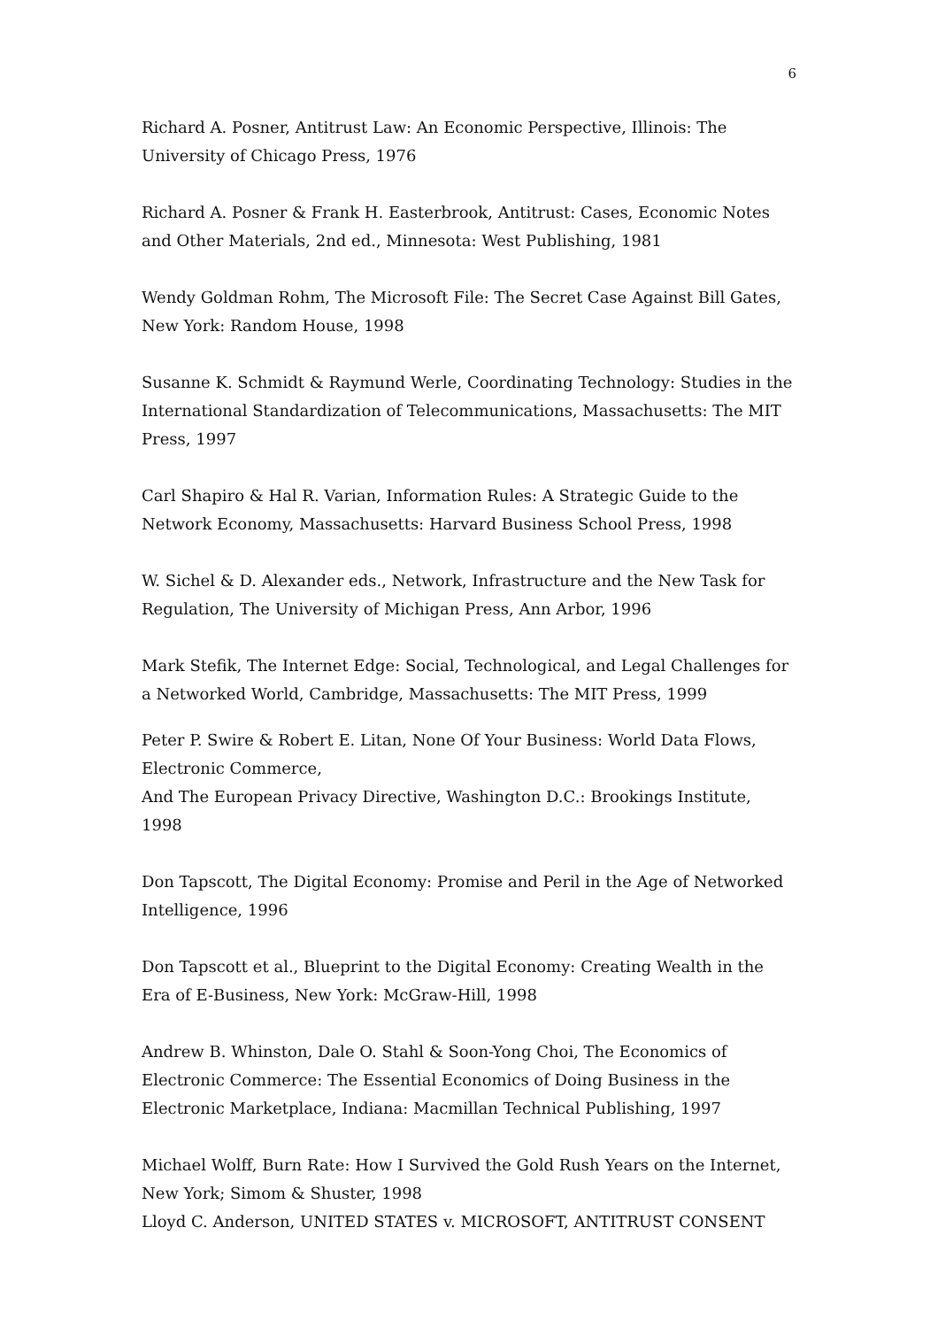6
Richard A. Posner, Antitrust Law: An Economic Perspective, Illinois: The University of Chicago Press, 1976
Richard A. Posner & Frank H. Easterbrook, Antitrust: Cases, Economic Notes and Other Materials, 2nd ed., Minnesota: West Publishing, 1981
Wendy Goldman Rohm, The Microsoft File: The Secret Case Against Bill Gates, New York: Random House, 1998
Susanne K. Schmidt & Raymund Werle, Coordinating Technology: Studies in the International Standardization of Telecommunications, Massachusetts: The MIT Press, 1997
Carl Shapiro & Hal R. Varian, Information Rules: A Strategic Guide to the Network Economy, Massachusetts: Harvard Business School Press, 1998
W. Sichel & D. Alexander eds., Network, Infrastructure and the New Task for Regulation, The University of Michigan Press, Ann Arbor, 1996
Mark Stefik, The Internet Edge: Social, Technological, and Legal Challenges for a Networked World, Cambridge, Massachusetts: The MIT Press, 1999
Peter P. Swire & Robert E. Litan, None Of Your Business: World Data Flows, Electronic Commerce,
And The European Privacy Directive, Washington D.C.: Brookings Institute, 1998
Don Tapscott, The Digital Economy: Promise and Peril in the Age of Networked Intelligence, 1996
Don Tapscott et al., Blueprint to the Digital Economy: Creating Wealth in the Era of E-Business, New York: McGraw-Hill, 1998
Andrew B. Whinston, Dale O. Stahl & Soon-Yong Choi, The Economics of Electronic Commerce: The Essential Economics of Doing Business in the Electronic Marketplace, Indiana: Macmillan Technical Publishing, 1997
Michael Wolff, Burn Rate: How I Survived the Gold Rush Years on the Internet, New York; Simom & Shuster, 1998
Lloyd C. Anderson, UNITED STATES v. MICROSOFT, ANTITRUST CONSENT